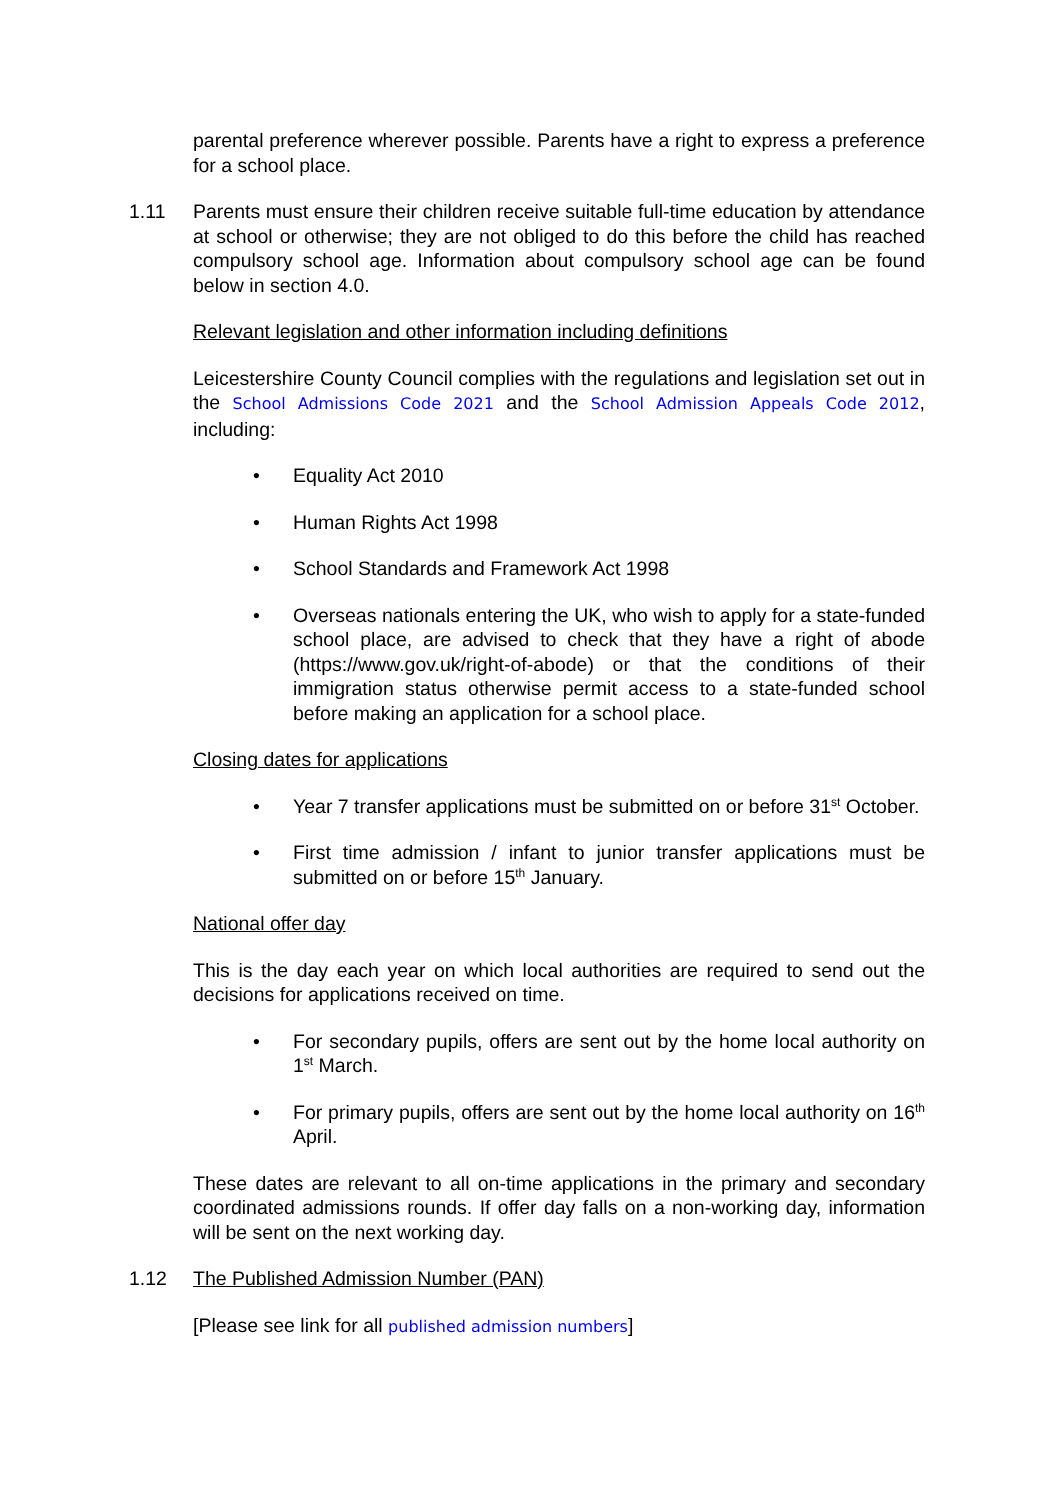parental preference wherever possible. Parents have a right to express a preference for a school place.
1.11 Parents must ensure their children receive suitable full-time education by attendance at school or otherwise; they are not obliged to do this before the child has reached compulsory school age. Information about compulsory school age can be found below in section 4.0.
Relevant legislation and other information including definitions
Leicestershire County Council complies with the regulations and legislation set out in the School Admissions Code 2021 and the School Admission Appeals Code 2012, including:
• Equality Act 2010
• Human Rights Act 1998
• School Standards and Framework Act 1998
• Overseas nationals entering the UK, who wish to apply for a state-funded school place, are advised to check that they have a right of abode (https://www.gov.uk/right-of-abode) or that the conditions of their immigration status otherwise permit access to a state-funded school before making an application for a school place.
Closing dates for applications
• Year 7 transfer applications must be submitted on or before 31<sup>st</sup> October.
• First time admission / infant to junior transfer applications must be submitted on or before 15<sup>th</sup> January.
National offer day
This is the day each year on which local authorities are required to send out the decisions for applications received on time.
• For secondary pupils, offers are sent out by the home local authority on 1<sup>st</sup> March.
• For primary pupils, offers are sent out by the home local authority on 16<sup>th</sup> April.
These dates are relevant to all on-time applications in the primary and secondary coordinated admissions rounds. If offer day falls on a non-working day, information will be sent on the next working day.
1.12 The Published Admission Number (PAN)
[Please see link for all published admission numbers]